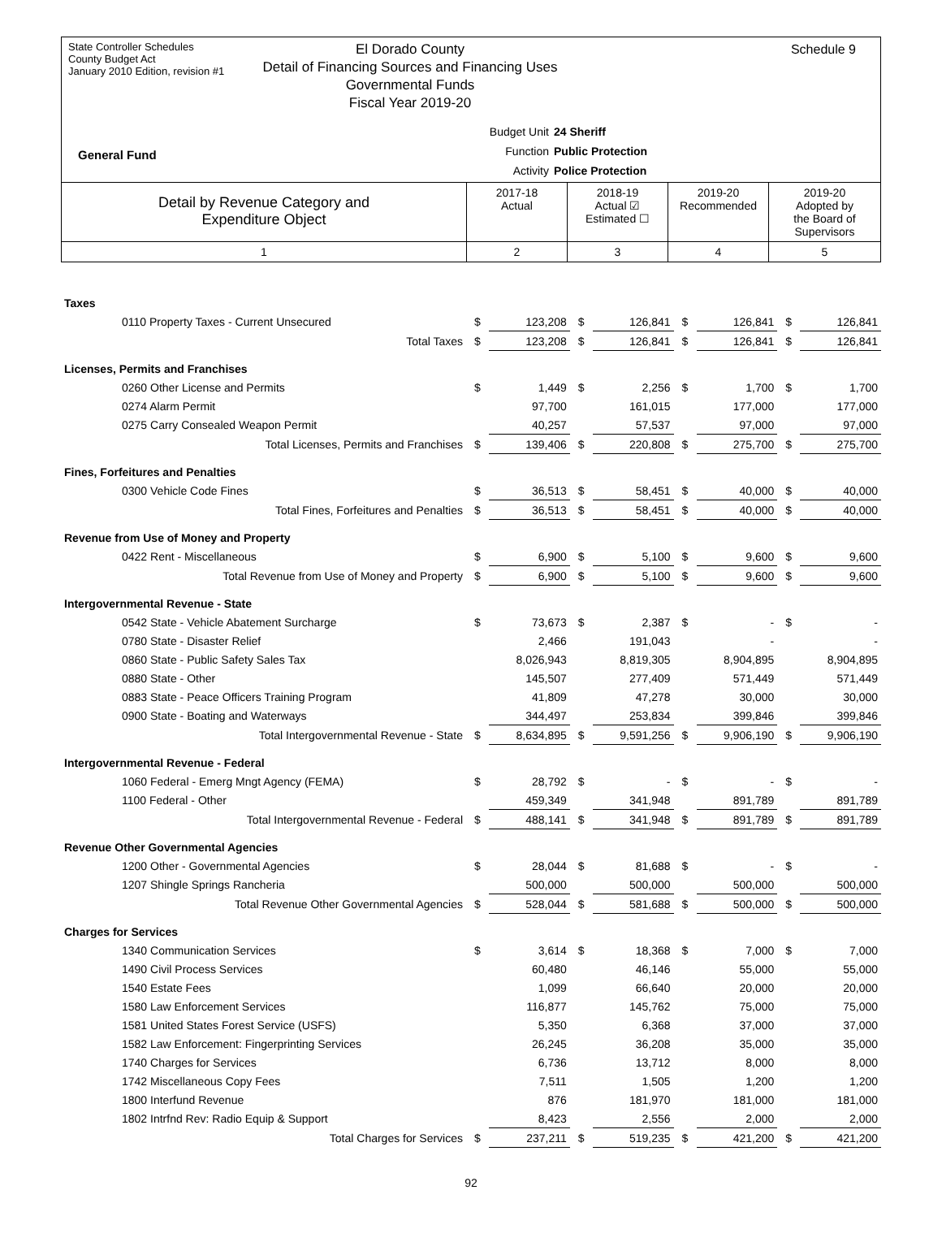State Controller Schedules
County Budget Act
January 2010 Edition, revision #1
Schedule 9
El Dorado County
Detail of Financing Sources and Financing Uses
Governmental Funds
Fiscal Year 2019-20
Budget Unit 24 Sheriff
Function Public Protection
Activity Police Protection
General Fund
| Detail by Revenue Category and Expenditure Object | 2017-18 Actual | 2018-19 Actual ☑ Estimated ☐ | 2019-20 Recommended | 2019-20 Adopted by the Board of Supervisors |
| 1 | 2 | 3 | 4 | 5 |
| Taxes | | | | | | | | |
| 0110 Property Taxes - Current Unsecured | $ | 123,208 | $ | 126,841 | $ | 126,841 | $ | 126,841 |
| Total Taxes | $ | 123,208 | $ | 126,841 | $ | 126,841 | $ | 126,841 |
| Licenses, Permits and Franchises | | | | | | | | |
| 0260 Other License and Permits | $ | 1,449 | $ | 2,256 | $ | 1,700 | $ | 1,700 |
| 0274 Alarm Permit | | 97,700 | | 161,015 | | 177,000 | | 177,000 |
| 0275 Carry Consealed Weapon Permit | | 40,257 | | 57,537 | | 97,000 | | 97,000 |
| Total Licenses, Permits and Franchises | $ | 139,406 | $ | 220,808 | $ | 275,700 | $ | 275,700 |
| Fines, Forfeitures and Penalties | | | | | | | | |
| 0300 Vehicle Code Fines | $ | 36,513 | $ | 58,451 | $ | 40,000 | $ | 40,000 |
| Total Fines, Forfeitures and Penalties | $ | 36,513 | $ | 58,451 | $ | 40,000 | $ | 40,000 |
| Revenue from Use of Money and Property | | | | | | | | |
| 0422 Rent - Miscellaneous | $ | 6,900 | $ | 5,100 | $ | 9,600 | $ | 9,600 |
| Total Revenue from Use of Money and Property | $ | 6,900 | $ | 5,100 | $ | 9,600 | $ | 9,600 |
| Intergovernmental Revenue - State | | | | | | | | |
| 0542 State - Vehicle Abatement Surcharge | $ | 73,673 | $ | 2,387 | $ | - | $ | - |
| 0780 State - Disaster Relief | | 2,466 | | 191,043 | | - | | - |
| 0860 State - Public Safety Sales Tax | | 8,026,943 | | 8,819,305 | | 8,904,895 | | 8,904,895 |
| 0880 State - Other | | 145,507 | | 277,409 | | 571,449 | | 571,449 |
| 0883 State - Peace Officers Training Program | | 41,809 | | 47,278 | | 30,000 | | 30,000 |
| 0900 State - Boating and Waterways | | 344,497 | | 253,834 | | 399,846 | | 399,846 |
| Total Intergovernmental Revenue - State | $ | 8,634,895 | $ | 9,591,256 | $ | 9,906,190 | $ | 9,906,190 |
| Intergovernmental Revenue - Federal | | | | | | | | |
| 1060 Federal - Emerg Mngt Agency (FEMA) | $ | 28,792 | $ | - | $ | - | $ | - |
| 1100 Federal - Other | | 459,349 | | 341,948 | | 891,789 | | 891,789 |
| Total Intergovernmental Revenue - Federal | $ | 488,141 | $ | 341,948 | $ | 891,789 | $ | 891,789 |
| Revenue Other Governmental Agencies | | | | | | | | |
| 1200 Other - Governmental Agencies | $ | 28,044 | $ | 81,688 | $ | - | $ | - |
| 1207 Shingle Springs Rancheria | | 500,000 | | 500,000 | | 500,000 | | 500,000 |
| Total Revenue Other Governmental Agencies | $ | 528,044 | $ | 581,688 | $ | 500,000 | $ | 500,000 |
| Charges for Services | | | | | | | | |
| 1340 Communication Services | $ | 3,614 | $ | 18,368 | $ | 7,000 | $ | 7,000 |
| 1490 Civil Process Services | | 60,480 | | 46,146 | | 55,000 | | 55,000 |
| 1540 Estate Fees | | 1,099 | | 66,640 | | 20,000 | | 20,000 |
| 1580 Law Enforcement Services | | 116,877 | | 145,762 | | 75,000 | | 75,000 |
| 1581 United States Forest Service (USFS) | | 5,350 | | 6,368 | | 37,000 | | 37,000 |
| 1582 Law Enforcement: Fingerprinting Services | | 26,245 | | 36,208 | | 35,000 | | 35,000 |
| 1740 Charges for Services | | 6,736 | | 13,712 | | 8,000 | | 8,000 |
| 1742 Miscellaneous Copy Fees | | 7,511 | | 1,505 | | 1,200 | | 1,200 |
| 1800 Interfund Revenue | | 876 | | 181,970 | | 181,000 | | 181,000 |
| 1802 Intrfnd Rev: Radio Equip & Support | | 8,423 | | 2,556 | | 2,000 | | 2,000 |
| Total Charges for Services | $ | 237,211 | $ | 519,235 | $ | 421,200 | $ | 421,200 |
92